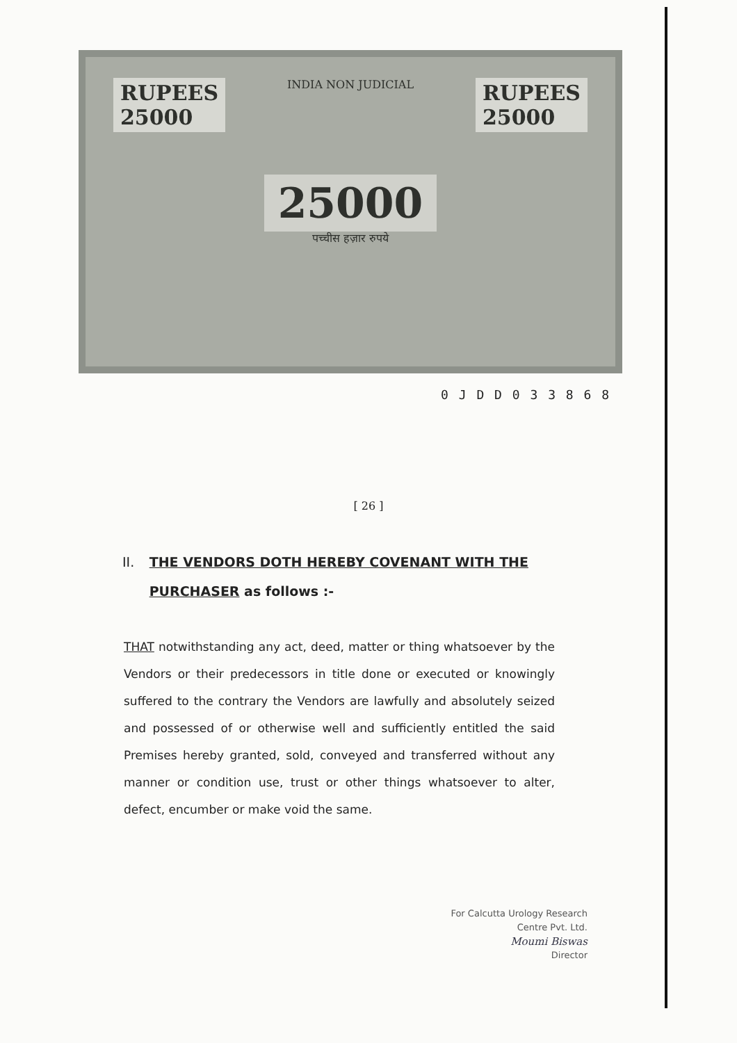RUPEES
25000
INDIA NON JUDICIAL
25000
पच्चीस हज़ार रुपये
RUPEES
25000
0 J D D 0 3 3 8 6 8
[ 26 ]
II. THE VENDORS DOTH HEREBY COVENANT WITH THE PURCHASER as follows :-
THAT notwithstanding any act, deed, matter or thing whatsoever by the Vendors or their predecessors in title done or executed or knowingly suffered to the contrary the Vendors are lawfully and absolutely seized and possessed of or otherwise well and sufficiently entitled the said Premises hereby granted, sold, conveyed and transferred without any manner or condition use, trust or other things whatsoever to alter, defect, encumber or make void the same.
For Calcutta Urology Research
Centre Pvt. Ltd.
Moumi Biswas
Director